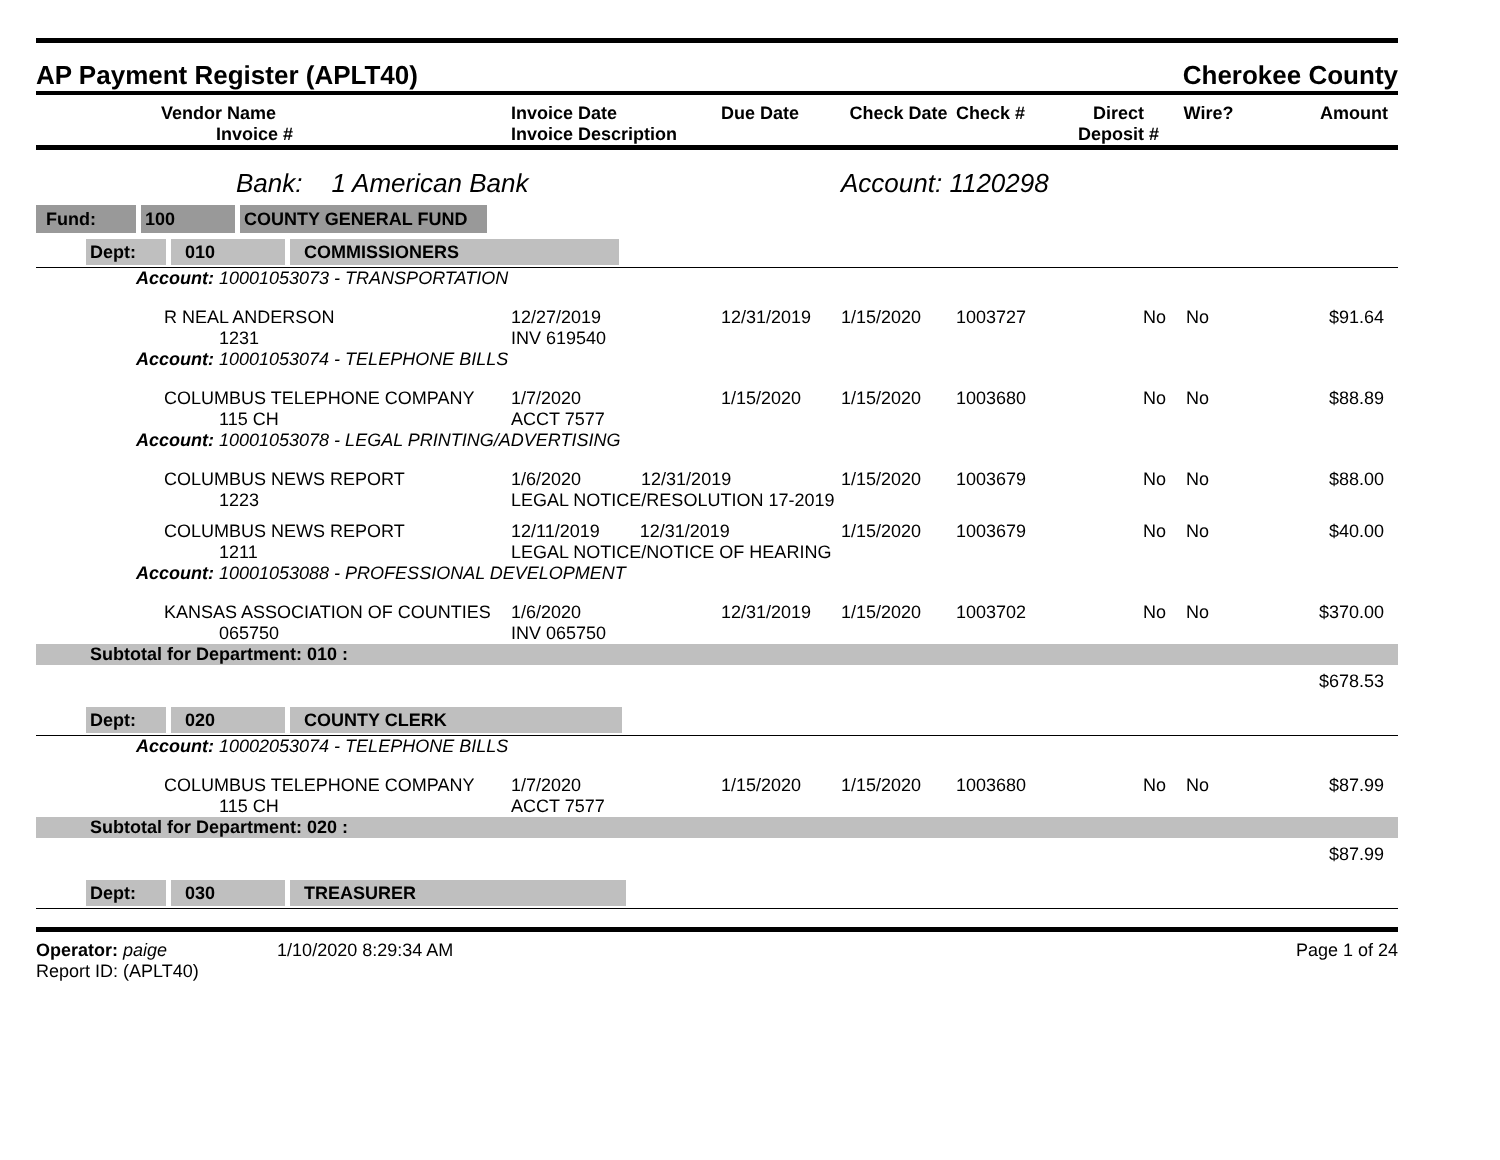AP Payment Register (APLT40) Cherokee County
| Vendor Name Invoice # | Invoice Date Invoice Description | Due Date | Check Date | Check # | Direct Deposit # | Wire? | Amount |
| --- | --- | --- | --- | --- | --- | --- | --- |
| Bank: 1 American Bank | | | Account: 1120298 | | | | |
| Fund: 100 COUNTY GENERAL FUND | | | | | | | |
| Dept: 010 COMMISSIONERS | | | | | | | |
| Account: 10001053073 - TRANSPORTATION | | | | | | | |
| R NEAL ANDERSON 1231 | 12/27/2019 INV 619540 | 12/31/2019 | 1/15/2020 | 1003727 | No | No | $91.64 |
| Account: 10001053074 - TELEPHONE BILLS | | | | | | | |
| COLUMBUS TELEPHONE COMPANY 115 CH | 1/7/2020 ACCT 7577 | 1/15/2020 | 1/15/2020 | 1003680 | No | No | $88.89 |
| Account: 10001053078 - LEGAL PRINTING/ADVERTISING | | | | | | | |
| COLUMBUS NEWS REPORT 1223 | 1/6/2020 12/31/2019 LEGAL NOTICE/RESOLUTION 17-2019 | | 1/15/2020 | 1003679 | No | No | $88.00 |
| COLUMBUS NEWS REPORT 1211 | 12/11/2019 12/31/2019 LEGAL NOTICE/NOTICE OF HEARING | | 1/15/2020 | 1003679 | No | No | $40.00 |
| Account: 10001053088 - PROFESSIONAL DEVELOPMENT | | | | | | | |
| KANSAS ASSOCIATION OF COUNTIES 065750 | 1/6/2020 INV 065750 | 12/31/2019 | 1/15/2020 | 1003702 | No | No | $370.00 |
| Subtotal for Department: 010 : | | | | | | | |
| | | | | | | | $678.53 |
| Dept: 020 COUNTY CLERK | | | | | | | |
| Account: 10002053074 - TELEPHONE BILLS | | | | | | | |
| COLUMBUS TELEPHONE COMPANY 115 CH | 1/7/2020 ACCT 7577 | 1/15/2020 | 1/15/2020 | 1003680 | No | No | $87.99 |
| Subtotal for Department: 020 : | | | | | | | |
| | | | | | | | $87.99 |
| Dept: 030 TREASURER | | | | | | | |
Operator: paige 1/10/2020 8:29:34 AM
Report ID: (APLT40)
Page 1 of 24